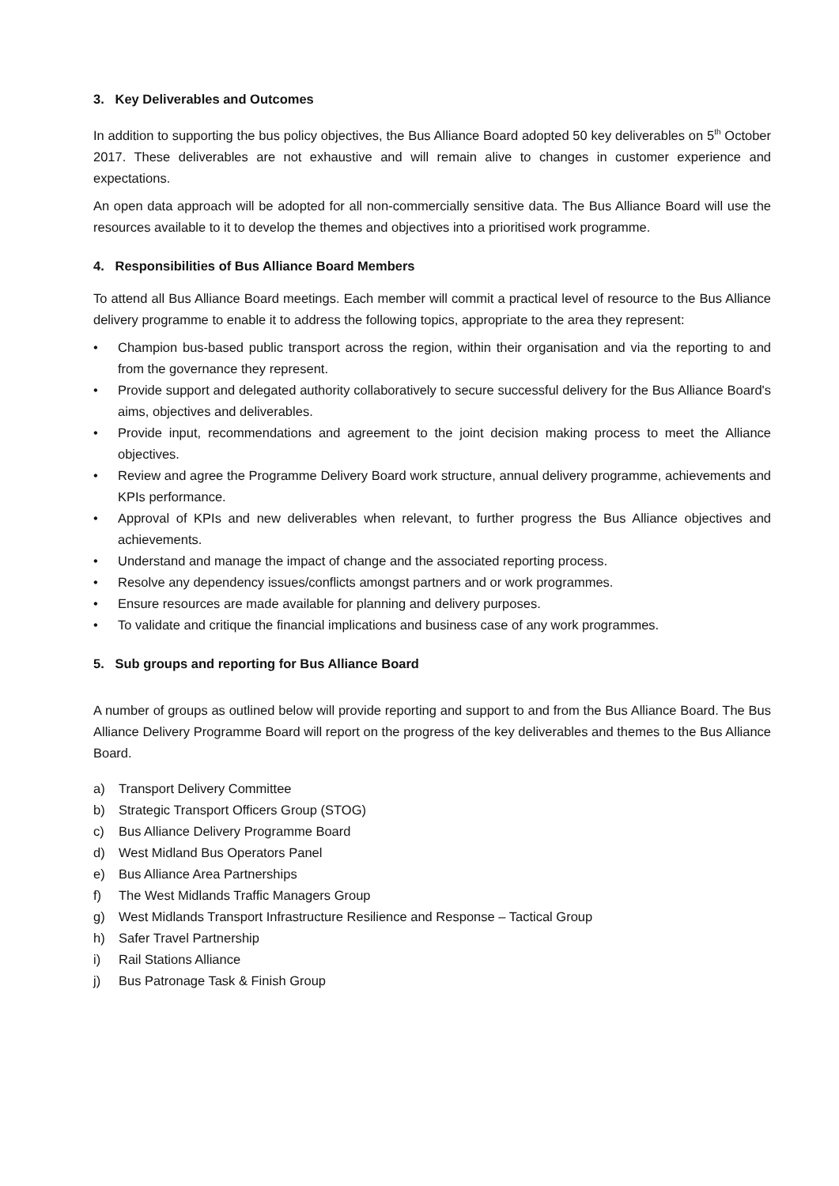3. Key Deliverables and Outcomes
In addition to supporting the bus policy objectives, the Bus Alliance Board adopted 50 key deliverables on 5<sup>th</sup> October 2017. These deliverables are not exhaustive and will remain alive to changes in customer experience and expectations.
An open data approach will be adopted for all non-commercially sensitive data. The Bus Alliance Board will use the resources available to it to develop the themes and objectives into a prioritised work programme.
4. Responsibilities of Bus Alliance Board Members
To attend all Bus Alliance Board meetings. Each member will commit a practical level of resource to the Bus Alliance delivery programme to enable it to address the following topics, appropriate to the area they represent:
• Champion bus-based public transport across the region, within their organisation and via the reporting to and from the governance they represent.
• Provide support and delegated authority collaboratively to secure successful delivery for the Bus Alliance Board's aims, objectives and deliverables.
• Provide input, recommendations and agreement to the joint decision making process to meet the Alliance objectives.
• Review and agree the Programme Delivery Board work structure, annual delivery programme, achievements and KPIs performance.
• Approval of KPIs and new deliverables when relevant, to further progress the Bus Alliance objectives and achievements.
• Understand and manage the impact of change and the associated reporting process.
• Resolve any dependency issues/conflicts amongst partners and or work programmes.
• Ensure resources are made available for planning and delivery purposes.
• To validate and critique the financial implications and business case of any work programmes.
5. Sub groups and reporting for Bus Alliance Board
A number of groups as outlined below will provide reporting and support to and from the Bus Alliance Board. The Bus Alliance Delivery Programme Board will report on the progress of the key deliverables and themes to the Bus Alliance Board.
a) Transport Delivery Committee
b) Strategic Transport Officers Group (STOG)
c) Bus Alliance Delivery Programme Board
d) West Midland Bus Operators Panel
e) Bus Alliance Area Partnerships
f) The West Midlands Traffic Managers Group
g) West Midlands Transport Infrastructure Resilience and Response – Tactical Group
h) Safer Travel Partnership
i) Rail Stations Alliance
j) Bus Patronage Task & Finish Group